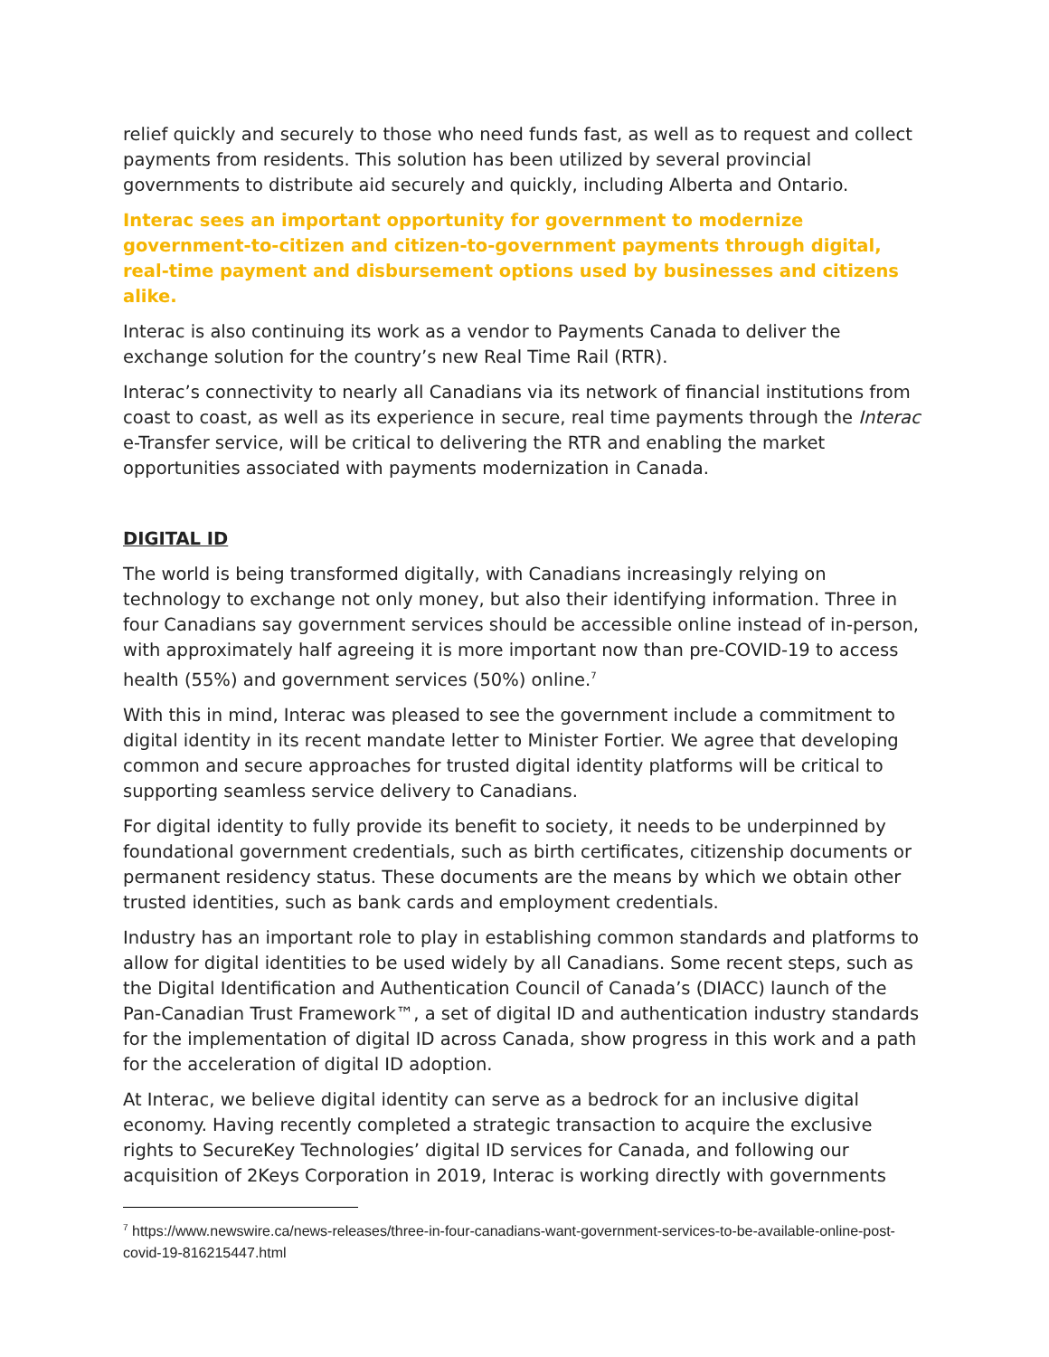relief quickly and securely to those who need funds fast, as well as to request and collect payments from residents. This solution has been utilized by several provincial governments to distribute aid securely and quickly, including Alberta and Ontario.
Interac sees an important opportunity for government to modernize government-to-citizen and citizen-to-government payments through digital, real-time payment and disbursement options used by businesses and citizens alike.
Interac is also continuing its work as a vendor to Payments Canada to deliver the exchange solution for the country’s new Real Time Rail (RTR).
Interac’s connectivity to nearly all Canadians via its network of financial institutions from coast to coast, as well as its experience in secure, real time payments through the Interac e-Transfer service, will be critical to delivering the RTR and enabling the market opportunities associated with payments modernization in Canada.
DIGITAL ID
The world is being transformed digitally, with Canadians increasingly relying on technology to exchange not only money, but also their identifying information. Three in four Canadians say government services should be accessible online instead of in-person, with approximately half agreeing it is more important now than pre-COVID-19 to access health (55%) and government services (50%) online.<sup>7</sup>
With this in mind, Interac was pleased to see the government include a commitment to digital identity in its recent mandate letter to Minister Fortier. We agree that developing common and secure approaches for trusted digital identity platforms will be critical to supporting seamless service delivery to Canadians.
For digital identity to fully provide its benefit to society, it needs to be underpinned by foundational government credentials, such as birth certificates, citizenship documents or permanent residency status. These documents are the means by which we obtain other trusted identities, such as bank cards and employment credentials.
Industry has an important role to play in establishing common standards and platforms to allow for digital identities to be used widely by all Canadians. Some recent steps, such as the Digital Identification and Authentication Council of Canada’s (DIACC) launch of the Pan-Canadian Trust Framework™, a set of digital ID and authentication industry standards for the implementation of digital ID across Canada, show progress in this work and a path for the acceleration of digital ID adoption.
At Interac, we believe digital identity can serve as a bedrock for an inclusive digital economy. Having recently completed a strategic transaction to acquire the exclusive rights to SecureKey Technologies’ digital ID services for Canada, and following our acquisition of 2Keys Corporation in 2019, Interac is working directly with governments
<sup>7</sup> https://www.newswire.ca/news-releases/three-in-four-canadians-want-government-services-to-be-available-online-post-covid-19-816215447.html